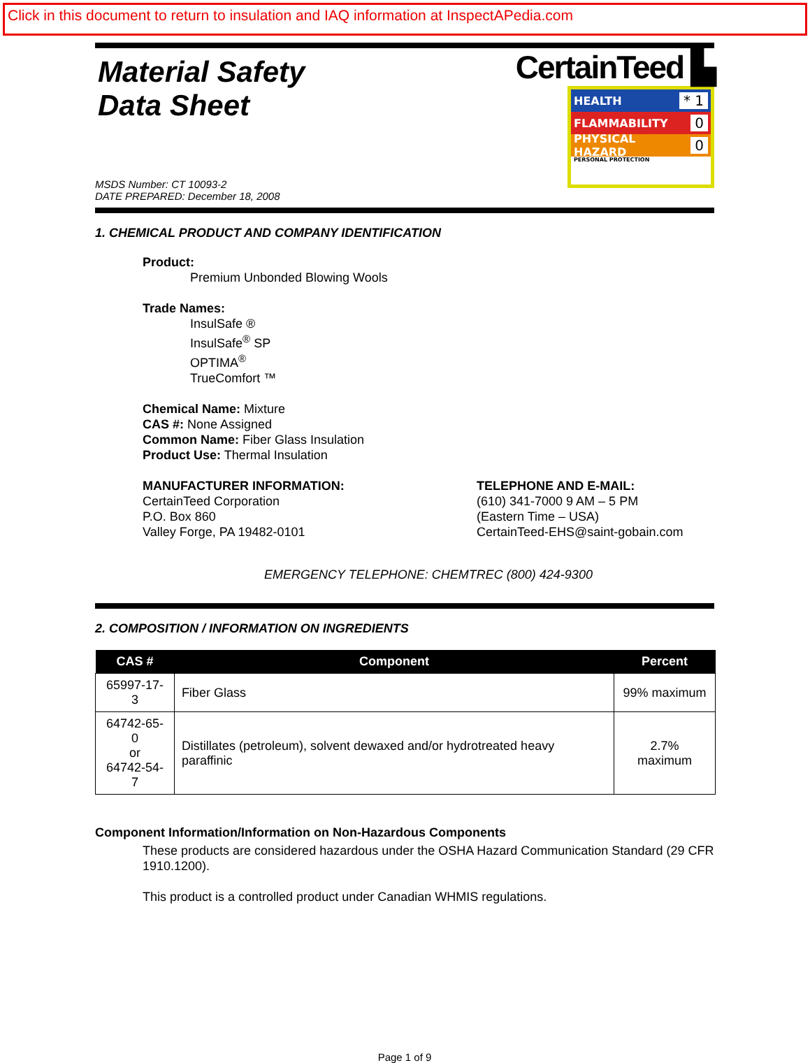Click in this document to return to insulation and IAQ information at InspectAPedia.com
Material Safety
Data Sheet
MSDS Number: CT 10093-2
DATE PREPARED: December 18, 2008
CertainTeed ▙
HEALTH * 1
FLAMMABILITY 0
PHYSICAL HAZARD 0
PERSONAL PROTECTION
1. CHEMICAL PRODUCT AND COMPANY IDENTIFICATION
Product:
Premium Unbonded Blowing Wools
Trade Names:
InsulSafe ®
InsulSafe<sup>®</sup> SP
OPTIMA<sup>®</sup>
TrueComfort ™
Chemical Name: Mixture
CAS #: None Assigned
Common Name: Fiber Glass Insulation
Product Use: Thermal Insulation
MANUFACTURER INFORMATION:
CertainTeed Corporation
P.O. Box 860
Valley Forge, PA 19482-0101
TELEPHONE AND E-MAIL:
(610) 341-7000 9 AM – 5 PM
(Eastern Time – USA)
CertainTeed-EHS@saint-gobain.com
EMERGENCY TELEPHONE: CHEMTREC (800) 424-9300
2. COMPOSITION / INFORMATION ON INGREDIENTS
| CAS # | Component | Percent |
| --- | --- | --- |
| 65997-17-3 | Fiber Glass | 99% maximum |
| 64742-65-0 or 64742-54-7 | Distillates (petroleum), solvent dewaxed and/or hydrotreated heavy paraffinic | 2.7% maximum |
Component Information/Information on Non-Hazardous Components
These products are considered hazardous under the OSHA Hazard Communication Standard (29 CFR 1910.1200).
This product is a controlled product under Canadian WHMIS regulations.
Page 1 of 9